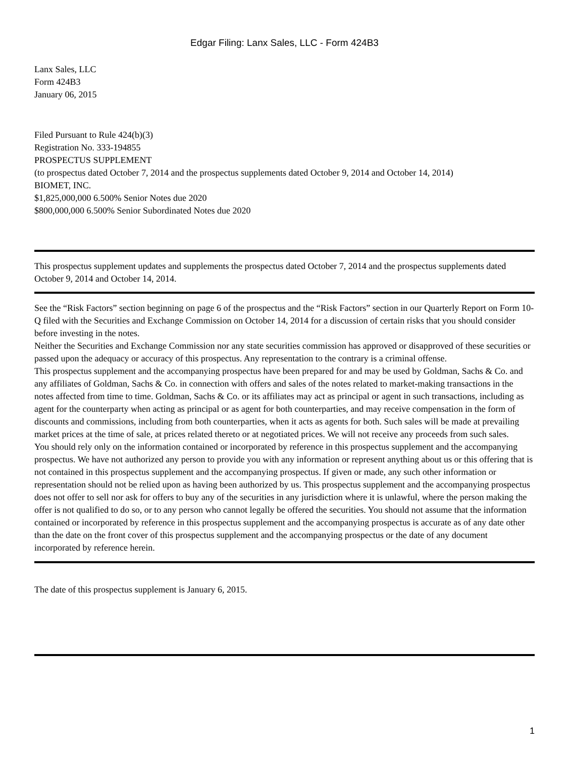Edgar Filing: Lanx Sales, LLC - Form 424B3
Lanx Sales, LLC
Form 424B3
January 06, 2015
Filed Pursuant to Rule 424(b)(3)
Registration No. 333-194855
PROSPECTUS SUPPLEMENT
(to prospectus dated October 7, 2014 and the prospectus supplements dated October 9, 2014 and October 14, 2014)
BIOMET, INC.
$1,825,000,000 6.500% Senior Notes due 2020
$800,000,000 6.500% Senior Subordinated Notes due 2020
This prospectus supplement updates and supplements the prospectus dated October 7, 2014 and the prospectus supplements dated October 9, 2014 and October 14, 2014.
See the “Risk Factors” section beginning on page 6 of the prospectus and the “Risk Factors” section in our Quarterly Report on Form 10-Q filed with the Securities and Exchange Commission on October 14, 2014 for a discussion of certain risks that you should consider before investing in the notes.
Neither the Securities and Exchange Commission nor any state securities commission has approved or disapproved of these securities or passed upon the adequacy or accuracy of this prospectus. Any representation to the contrary is a criminal offense.
This prospectus supplement and the accompanying prospectus have been prepared for and may be used by Goldman, Sachs & Co. and any affiliates of Goldman, Sachs & Co. in connection with offers and sales of the notes related to market-making transactions in the notes affected from time to time. Goldman, Sachs & Co. or its affiliates may act as principal or agent in such transactions, including as agent for the counterparty when acting as principal or as agent for both counterparties, and may receive compensation in the form of discounts and commissions, including from both counterparties, when it acts as agents for both. Such sales will be made at prevailing market prices at the time of sale, at prices related thereto or at negotiated prices. We will not receive any proceeds from such sales.
You should rely only on the information contained or incorporated by reference in this prospectus supplement and the accompanying prospectus. We have not authorized any person to provide you with any information or represent anything about us or this offering that is not contained in this prospectus supplement and the accompanying prospectus. If given or made, any such other information or representation should not be relied upon as having been authorized by us. This prospectus supplement and the accompanying prospectus does not offer to sell nor ask for offers to buy any of the securities in any jurisdiction where it is unlawful, where the person making the offer is not qualified to do so, or to any person who cannot legally be offered the securities. You should not assume that the information contained or incorporated by reference in this prospectus supplement and the accompanying prospectus is accurate as of any date other than the date on the front cover of this prospectus supplement and the accompanying prospectus or the date of any document incorporated by reference herein.
The date of this prospectus supplement is January 6, 2015.
1